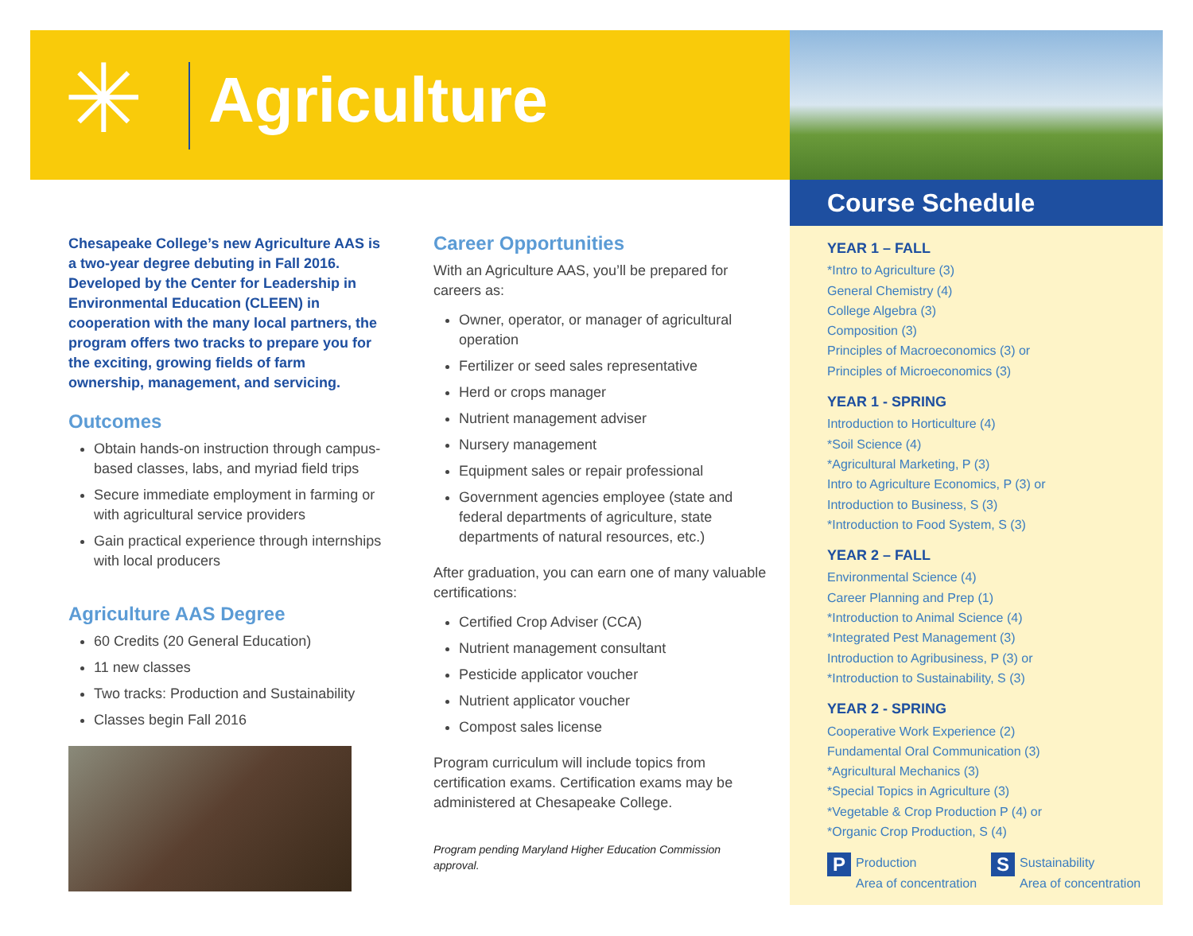✳ Agriculture
Course Schedule
Chesapeake College’s new Agriculture AAS is a two-year degree debuting in Fall 2016. Developed by the Center for Leadership in Environmental Education (CLEEN) in cooperation with the many local partners, the program offers two tracks to prepare you for the exciting, growing fields of farm ownership, management, and servicing.
Outcomes
Obtain hands-on instruction through campus-based classes, labs, and myriad field trips
Secure immediate employment in farming or with agricultural service providers
Gain practical experience through internships with local producers
Agriculture AAS Degree
60 Credits (20 General Education)
11 new classes
Two tracks: Production and Sustainability
Classes begin Fall 2016
Career Opportunities
With an Agriculture AAS, you’ll be prepared for careers as:
Owner, operator, or manager of agricultural operation
Fertilizer or seed sales representative
Herd or crops manager
Nutrient management adviser
Nursery management
Equipment sales or repair professional
Government agencies employee (state and federal departments of agriculture, state departments of natural resources, etc.)
After graduation, you can earn one of many valuable certifications:
Certified Crop Adviser (CCA)
Nutrient management consultant
Pesticide applicator voucher
Nutrient applicator voucher
Compost sales license
Program curriculum will include topics from certification exams. Certification exams may be administered at Chesapeake College.
Program pending Maryland Higher Education Commission approval.
YEAR 1 – FALL
*Intro to Agriculture (3)
General Chemistry (4)
College Algebra (3)
Composition (3)
Principles of Macroeconomics (3) or
Principles of Microeconomics (3)
YEAR 1 - SPRING
Introduction to Horticulture (4)
*Soil Science (4)
*Agricultural Marketing, P (3)
Intro to Agriculture Economics, P (3) or
Introduction to Business, S (3)
*Introduction to Food System, S (3)
YEAR 2 – FALL
Environmental Science (4)
Career Planning and Prep (1)
*Introduction to Animal Science (4)
*Integrated Pest Management (3)
Introduction to Agribusiness, P (3) or
*Introduction to Sustainability, S (3)
YEAR 2 - SPRING
Cooperative Work Experience (2)
Fundamental Oral Communication (3)
*Agricultural Mechanics (3)
*Special Topics in Agriculture (3)
*Vegetable & Crop Production P (4) or
*Organic Crop Production, S (4)
P Production
Area of concentration S Sustainability
Area of concentration